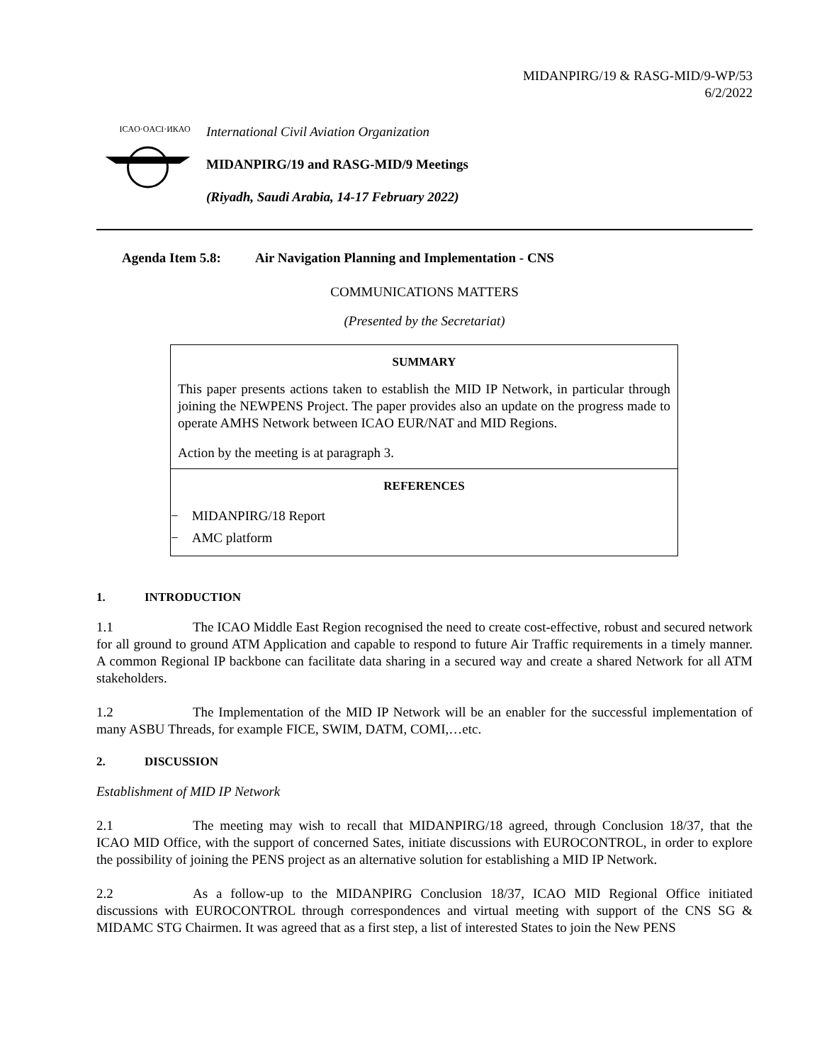MIDANPIRG/19 & RASG-MID/9-WP/53
6/2/2022
ICAO·OACI·ИКАО
International Civil Aviation Organization
MIDANPIRG/19 and RASG-MID/9 Meetings
(Riyadh, Saudi Arabia, 14-17 February 2022)
Agenda Item 5.8: Air Navigation Planning and Implementation - CNS
COMMUNICATIONS MATTERS
(Presented by the Secretariat)
SUMMARY
This paper presents actions taken to establish the MID IP Network, in particular through joining the NEWPENS Project. The paper provides also an update on the progress made to operate AMHS Network between ICAO EUR/NAT and MID Regions.
Action by the meeting is at paragraph 3.
REFERENCES
− MIDANPIRG/18 Report
− AMC platform
1. INTRODUCTION
1.1 The ICAO Middle East Region recognised the need to create cost-effective, robust and secured network for all ground to ground ATM Application and capable to respond to future Air Traffic requirements in a timely manner. A common Regional IP backbone can facilitate data sharing in a secured way and create a shared Network for all ATM stakeholders.
1.2 The Implementation of the MID IP Network will be an enabler for the successful implementation of many ASBU Threads, for example FICE, SWIM, DATM, COMI,…etc.
2. DISCUSSION
Establishment of MID IP Network
2.1 The meeting may wish to recall that MIDANPIRG/18 agreed, through Conclusion 18/37, that the ICAO MID Office, with the support of concerned Sates, initiate discussions with EUROCONTROL, in order to explore the possibility of joining the PENS project as an alternative solution for establishing a MID IP Network.
2.2 As a follow-up to the MIDANPIRG Conclusion 18/37, ICAO MID Regional Office initiated discussions with EUROCONTROL through correspondences and virtual meeting with support of the CNS SG & MIDAMC STG Chairmen. It was agreed that as a first step, a list of interested States to join the New PENS